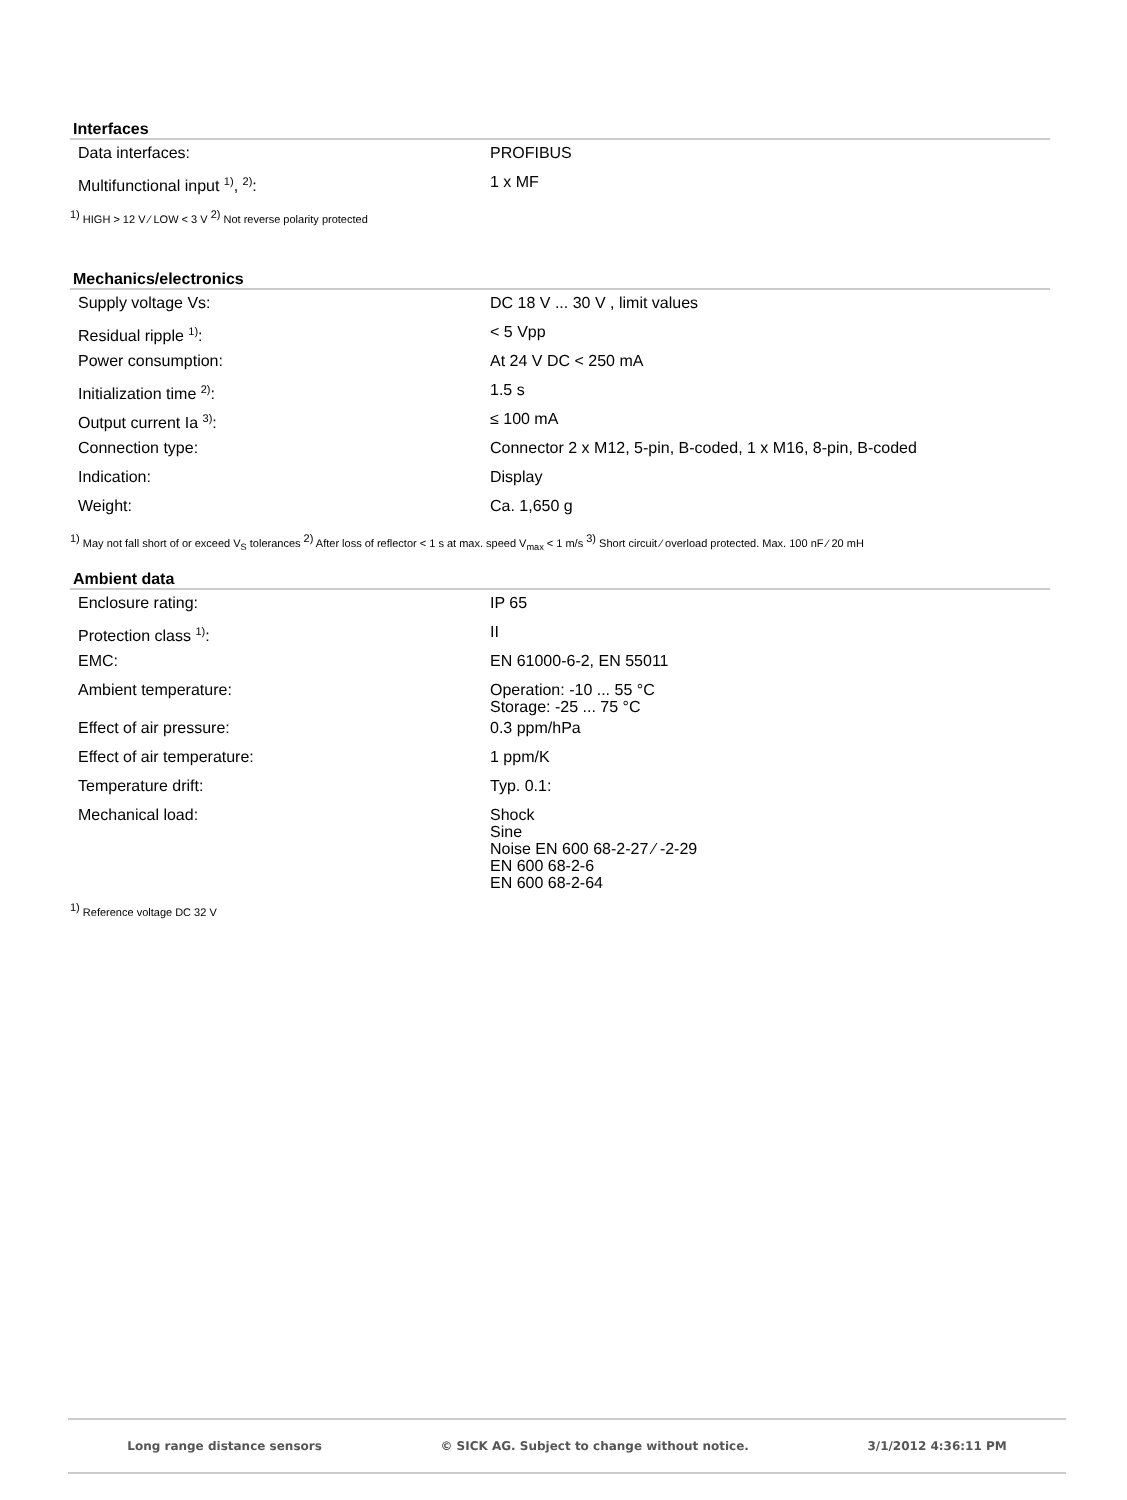Interfaces
| Data interfaces: | PROFIBUS |
| Multifunctional input <sup>1)</sup>, <sup>2)</sup>: | 1 x MF |
<sup>1)</sup> HIGH > 12 V ⁄ LOW < 3 V <sup>2)</sup> Not reverse polarity protected
Mechanics/electronics
| Supply voltage Vs: | DC 18 V ... 30 V , limit values |
| Residual ripple <sup>1)</sup>: | < 5 Vpp |
| Power consumption: | At 24 V DC < 250 mA |
| Initialization time <sup>2)</sup>: | 1.5 s |
| Output current Ia <sup>3)</sup>: | ≤ 100 mA |
| Connection type: | Connector 2 x M12, 5-pin, B-coded, 1 x M16, 8-pin, B-coded |
| Indication: | Display |
| Weight: | Ca. 1,650 g |
<sup>1)</sup> May not fall short of or exceed V<sub>S</sub> tolerances <sup>2)</sup> After loss of reflector < 1 s at max. speed V<sub>max</sub> < 1 m/s <sup>3)</sup> Short circuit ⁄ overload protected. Max. 100 nF ⁄ 20 mH
Ambient data
| Enclosure rating: | IP 65 |
| Protection class <sup>1)</sup>: | II |
| EMC: | EN 61000-6-2, EN 55011 |
| Ambient temperature: | Operation: -10 ... 55 °C Storage: -25 ... 75 °C |
| Effect of air pressure: | 0.3 ppm/hPa |
| Effect of air temperature: | 1 ppm/K |
| Temperature drift: | Typ. 0.1: |
| Mechanical load: | Shock Sine Noise EN 600 68-2-27 ⁄ -2-29 EN 600 68-2-6 EN 600 68-2-64 |
<sup>1)</sup> Reference voltage DC 32 V
Long range distance sensors © SICK AG. Subject to change without notice. 3/1/2012 4:36:11 PM